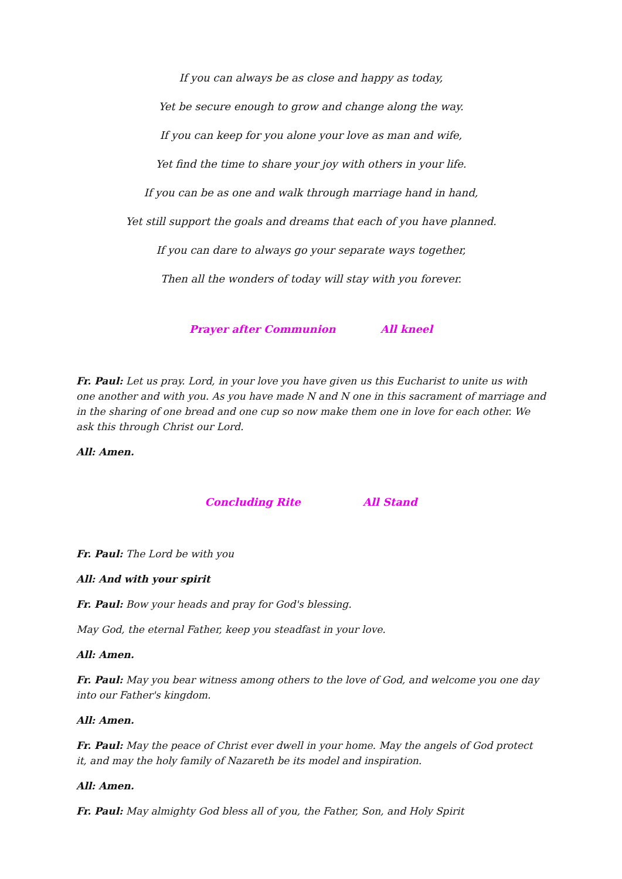If you can always be as close and happy as today,
Yet be secure enough to grow and change along the way.
If you can keep for you alone your love as man and wife,
Yet find the time to share your joy with others in your life.
If you can be as one and walk through marriage hand in hand,
Yet still support the goals and dreams that each of you have planned.
If you can dare to always go your separate ways together,
Then all the wonders of today will stay with you forever.
Prayer after Communion All kneel
Fr. Paul: Let us pray. Lord, in your love you have given us this Eucharist to unite us with one another and with you. As you have made N and N one in this sacrament of marriage and in the sharing of one bread and one cup so now make them one in love for each other. We ask this through Christ our Lord.
All: Amen.
Concluding Rite All Stand
Fr. Paul: The Lord be with you
All: And with your spirit
Fr. Paul: Bow your heads and pray for God's blessing.
May God, the eternal Father, keep you steadfast in your love.
All: Amen.
Fr. Paul: May you bear witness among others to the love of God, and welcome you one day into our Father's kingdom.
All: Amen.
Fr. Paul: May the peace of Christ ever dwell in your home. May the angels of God protect it, and may the holy family of Nazareth be its model and inspiration.
All: Amen.
Fr. Paul: May almighty God bless all of you, the Father, Son, and Holy Spirit